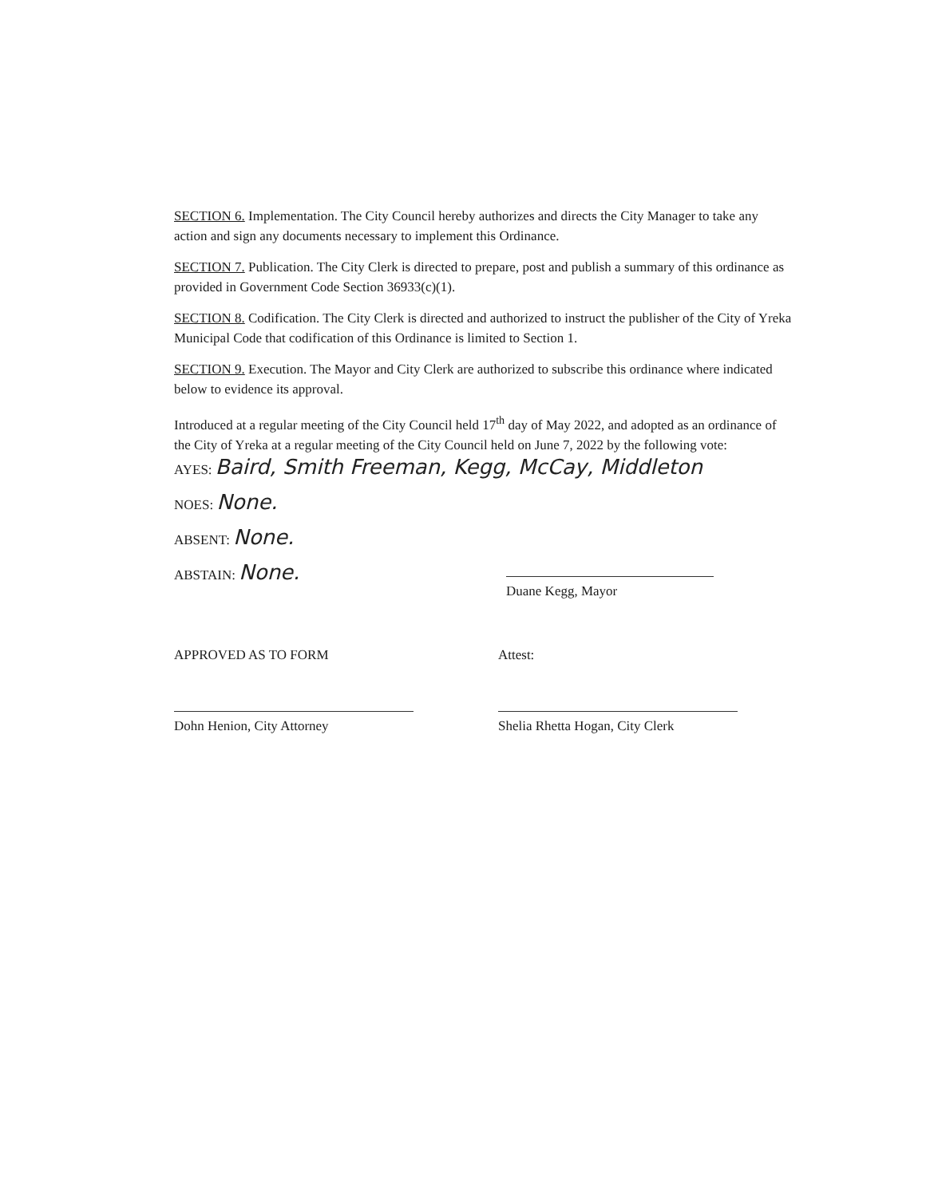SECTION 6. Implementation. The City Council hereby authorizes and directs the City Manager to take any action and sign any documents necessary to implement this Ordinance.
SECTION 7. Publication. The City Clerk is directed to prepare, post and publish a summary of this ordinance as provided in Government Code Section 36933(c)(1).
SECTION 8. Codification. The City Clerk is directed and authorized to instruct the publisher of the City of Yreka Municipal Code that codification of this Ordinance is limited to Section 1.
SECTION 9. Execution. The Mayor and City Clerk are authorized to subscribe this ordinance where indicated below to evidence its approval.
Introduced at a regular meeting of the City Council held 17<sup>th</sup> day of May 2022, and adopted as an ordinance of the City of Yreka at a regular meeting of the City Council held on June 7, 2022 by the following vote:
AYES: Baird, Smith Freeman, Kegg, McCay, Middleton
NOES: None.
ABSENT: None.
ABSTAIN: None.
Duane Kegg, Mayor
APPROVED AS TO FORM
Dohn Henion, City Attorney
Attest:
Shelia Rhetta Hogan, City Clerk